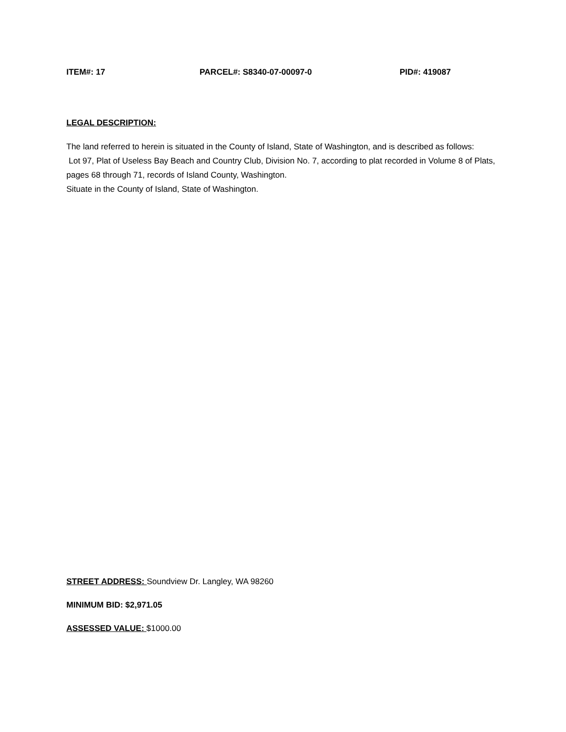ITEM#: 17 PARCEL#: S8340-07-00097-0 PID#: 419087
LEGAL DESCRIPTION:
The land referred to herein is situated in the County of Island, State of Washington, and is described as follows:
Lot 97, Plat of Useless Bay Beach and Country Club, Division No. 7, according to plat recorded in Volume 8 of Plats, pages 68 through 71, records of Island County, Washington.
Situate in the County of Island, State of Washington.
STREET ADDRESS: Soundview Dr. Langley, WA 98260
MINIMUM BID: $2,971.05
ASSESSED VALUE: $1000.00